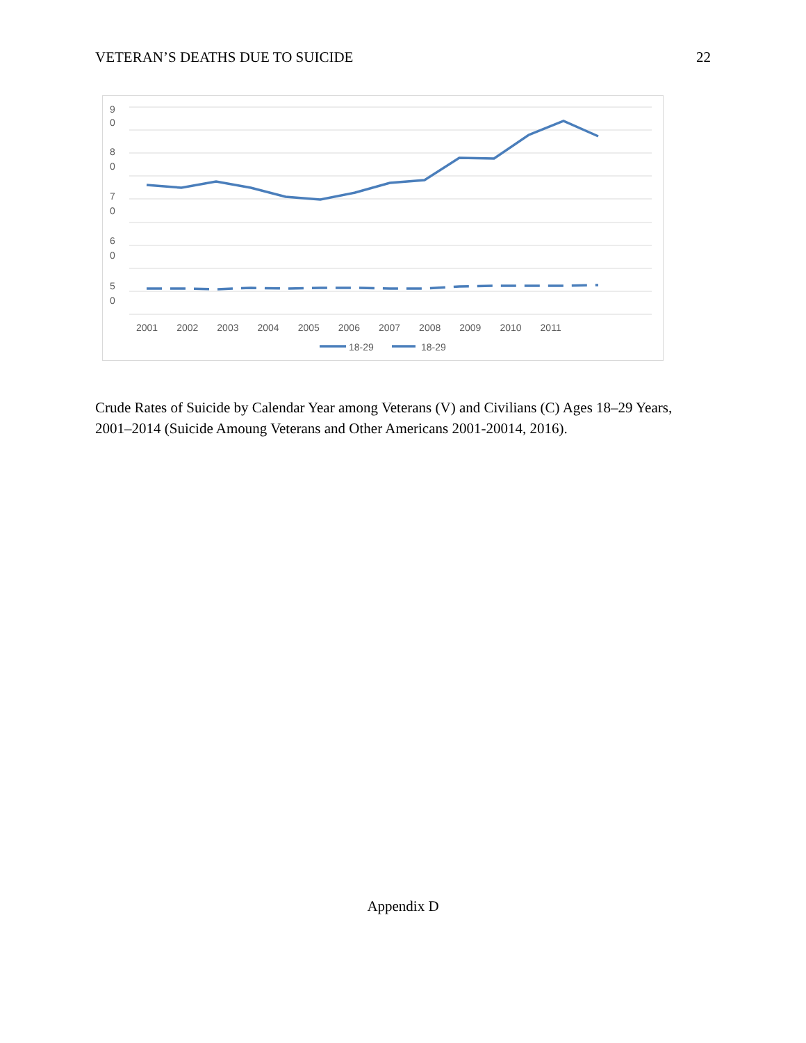VETERAN’S DEATHS DUE TO SUICIDE 22
9
0
8
0
7
0
6
0
5
0
2001 2002 2003 2004 2005 2006 2007 2008 2009 2010 2011
18-29 18-29
Crude Rates of Suicide by Calendar Year among Veterans (V) and Civilians (C) Ages 18–29 Years, 2001–2014 (Suicide Amoung Veterans and Other Americans 2001-20014, 2016).
Appendix D